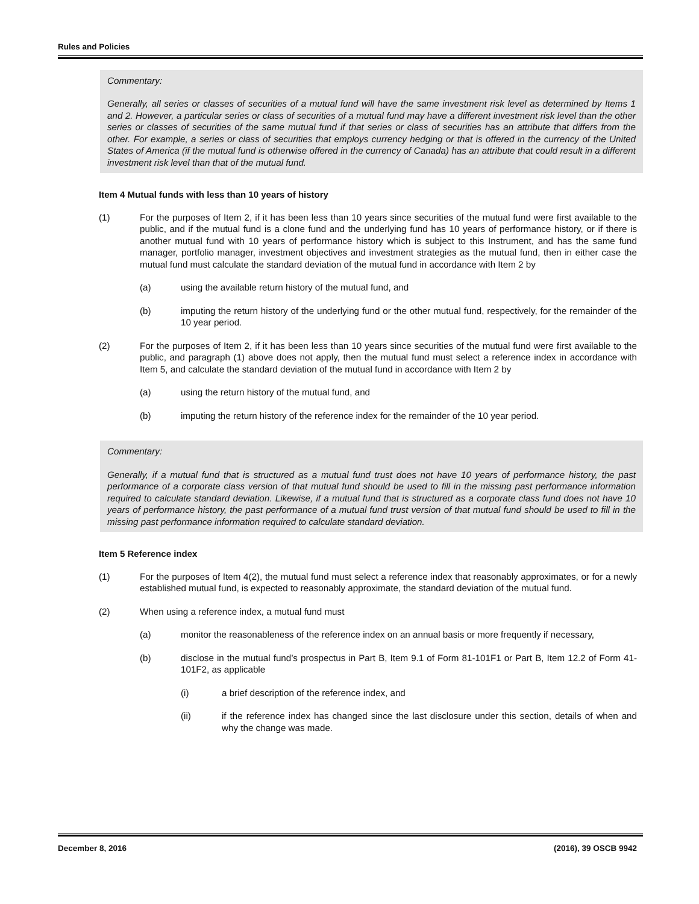Rules and Policies
Commentary:
Generally, all series or classes of securities of a mutual fund will have the same investment risk level as determined by Items 1 and 2. However, a particular series or class of securities of a mutual fund may have a different investment risk level than the other series or classes of securities of the same mutual fund if that series or class of securities has an attribute that differs from the other. For example, a series or class of securities that employs currency hedging or that is offered in the currency of the United States of America (if the mutual fund is otherwise offered in the currency of Canada) has an attribute that could result in a different investment risk level than that of the mutual fund.
Item 4 Mutual funds with less than 10 years of history
(1) For the purposes of Item 2, if it has been less than 10 years since securities of the mutual fund were first available to the public, and if the mutual fund is a clone fund and the underlying fund has 10 years of performance history, or if there is another mutual fund with 10 years of performance history which is subject to this Instrument, and has the same fund manager, portfolio manager, investment objectives and investment strategies as the mutual fund, then in either case the mutual fund must calculate the standard deviation of the mutual fund in accordance with Item 2 by
(a) using the available return history of the mutual fund, and
(b) imputing the return history of the underlying fund or the other mutual fund, respectively, for the remainder of the 10 year period.
(2) For the purposes of Item 2, if it has been less than 10 years since securities of the mutual fund were first available to the public, and paragraph (1) above does not apply, then the mutual fund must select a reference index in accordance with Item 5, and calculate the standard deviation of the mutual fund in accordance with Item 2 by
(a) using the return history of the mutual fund, and
(b) imputing the return history of the reference index for the remainder of the 10 year period.
Commentary:
Generally, if a mutual fund that is structured as a mutual fund trust does not have 10 years of performance history, the past performance of a corporate class version of that mutual fund should be used to fill in the missing past performance information required to calculate standard deviation. Likewise, if a mutual fund that is structured as a corporate class fund does not have 10 years of performance history, the past performance of a mutual fund trust version of that mutual fund should be used to fill in the missing past performance information required to calculate standard deviation.
Item 5 Reference index
(1) For the purposes of Item 4(2), the mutual fund must select a reference index that reasonably approximates, or for a newly established mutual fund, is expected to reasonably approximate, the standard deviation of the mutual fund.
(2) When using a reference index, a mutual fund must
(a) monitor the reasonableness of the reference index on an annual basis or more frequently if necessary,
(b) disclose in the mutual fund’s prospectus in Part B, Item 9.1 of Form 81-101F1 or Part B, Item 12.2 of Form 41-101F2, as applicable
(i) a brief description of the reference index, and
(ii) if the reference index has changed since the last disclosure under this section, details of when and why the change was made.
December 8, 2016 (2016), 39 OSCB 9942